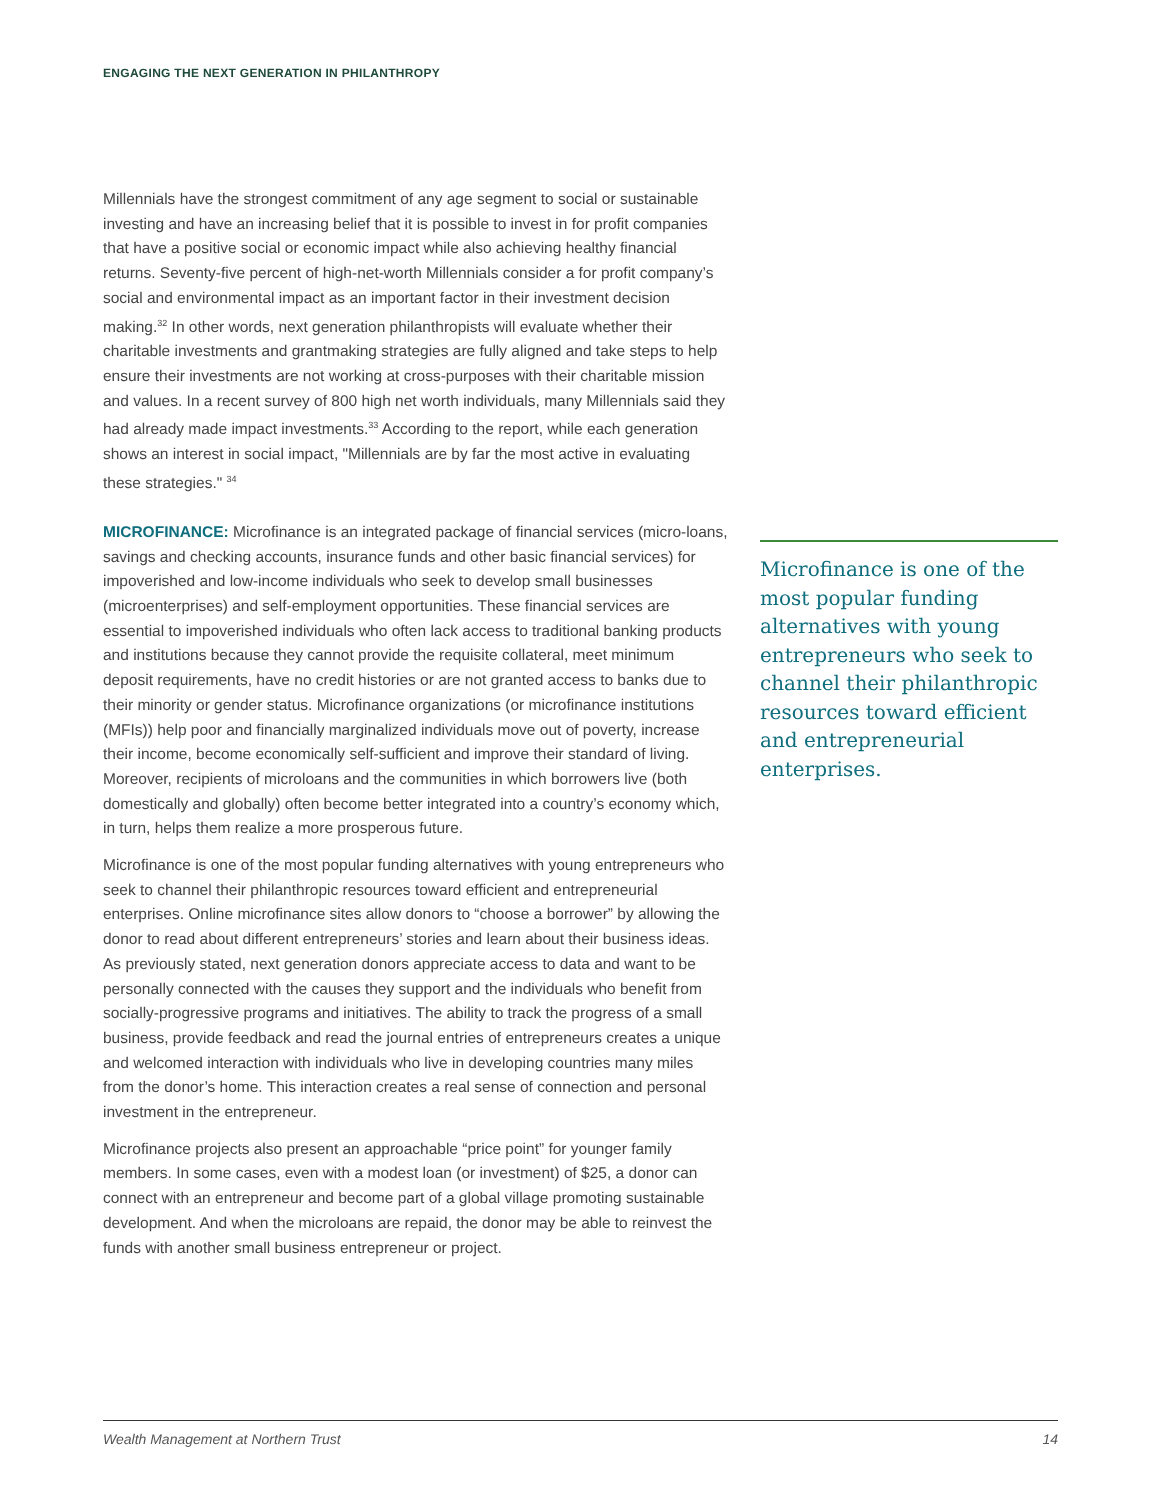ENGAGING THE NEXT GENERATION IN PHILANTHROPY
Millennials have the strongest commitment of any age segment to social or sustainable investing and have an increasing belief that it is possible to invest in for profit companies that have a positive social or economic impact while also achieving healthy financial returns. Seventy-five percent of high-net-worth Millennials consider a for profit company’s social and environmental impact as an important factor in their investment decision making.<sup>32</sup> In other words, next generation philanthropists will evaluate whether their charitable investments and grantmaking strategies are fully aligned and take steps to help ensure their investments are not working at cross-purposes with their charitable mission and values. In a recent survey of 800 high net worth individuals, many Millennials said they had already made impact investments.<sup>33</sup> According to the report, while each generation shows an interest in social impact, "Millennials are by far the most active in evaluating these strategies." <sup>34</sup>
MICROFINANCE: Microfinance is an integrated package of financial services (micro-loans, savings and checking accounts, insurance funds and other basic financial services) for impoverished and low-income individuals who seek to develop small businesses (microenterprises) and self-employment opportunities. These financial services are essential to impoverished individuals who often lack access to traditional banking products and institutions because they cannot provide the requisite collateral, meet minimum deposit requirements, have no credit histories or are not granted access to banks due to their minority or gender status. Microfinance organizations (or microfinance institutions (MFIs)) help poor and financially marginalized individuals move out of poverty, increase their income, become economically self-sufficient and improve their standard of living. Moreover, recipients of microloans and the communities in which borrowers live (both domestically and globally) often become better integrated into a country’s economy which, in turn, helps them realize a more prosperous future.
Microfinance is one of the most popular funding alternatives with young entrepreneurs who seek to channel their philanthropic resources toward efficient and entrepreneurial enterprises. Online microfinance sites allow donors to “choose a borrower” by allowing the donor to read about different entrepreneurs’ stories and learn about their business ideas. As previously stated, next generation donors appreciate access to data and want to be personally connected with the causes they support and the individuals who benefit from socially-progressive programs and initiatives. The ability to track the progress of a small business, provide feedback and read the journal entries of entrepreneurs creates a unique and welcomed interaction with individuals who live in developing countries many miles from the donor’s home. This interaction creates a real sense of connection and personal investment in the entrepreneur.
Microfinance projects also present an approachable “price point” for younger family members. In some cases, even with a modest loan (or investment) of $25, a donor can connect with an entrepreneur and become part of a global village promoting sustainable development. And when the microloans are repaid, the donor may be able to reinvest the funds with another small business entrepreneur or project.
Microfinance is one of the most popular funding alternatives with young entrepreneurs who seek to channel their philanthropic resources toward efficient and entrepreneurial enterprises.
Wealth Management at Northern Trust 14